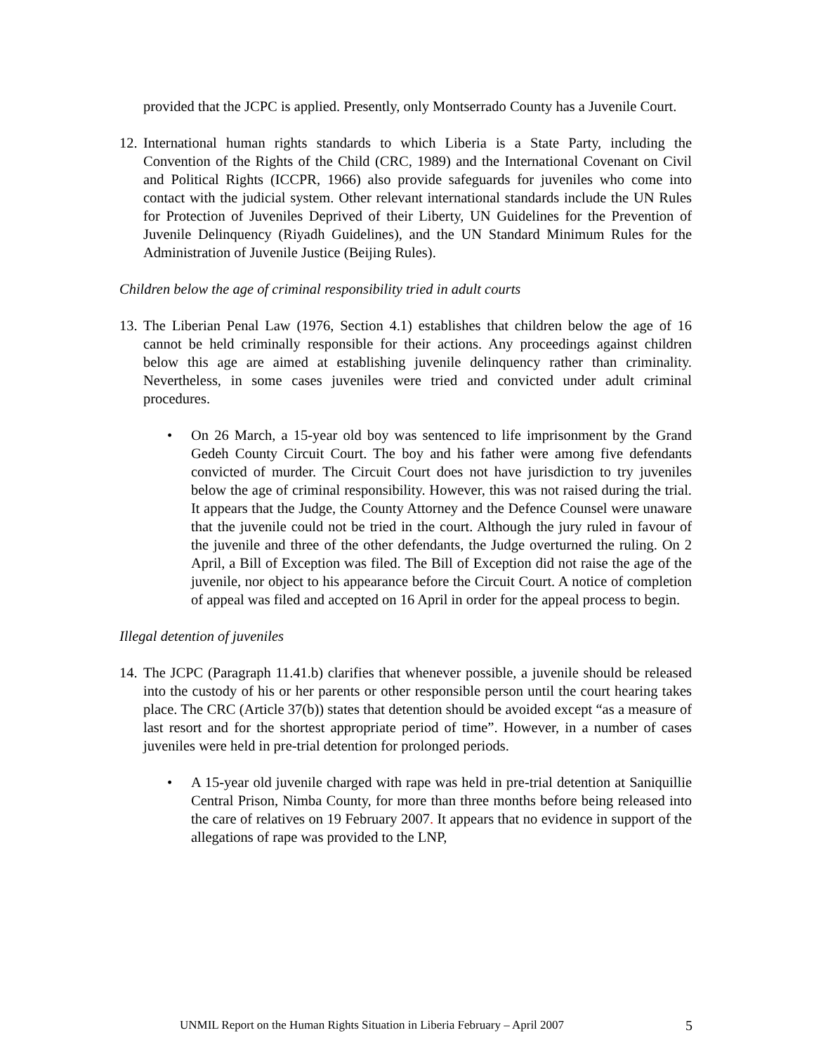provided that the JCPC is applied. Presently, only Montserrado County has a Juvenile Court.
12.
International human rights standards to which Liberia is a State Party, including the Convention of the Rights of the Child (CRC, 1989) and the International Covenant on Civil and Political Rights (ICCPR, 1966) also provide safeguards for juveniles who come into contact with the judicial system. Other relevant international standards include the UN Rules for Protection of Juveniles Deprived of their Liberty, UN Guidelines for the Prevention of Juvenile Delinquency (Riyadh Guidelines), and the UN Standard Minimum Rules for the Administration of Juvenile Justice (Beijing Rules).
Children below the age of criminal responsibility tried in adult courts
13.
The Liberian Penal Law (1976, Section 4.1) establishes that children below the age of 16 cannot be held criminally responsible for their actions. Any proceedings against children below this age are aimed at establishing juvenile delinquency rather than criminality. Nevertheless, in some cases juveniles were tried and convicted under adult criminal procedures.
• On 26 March, a 15-year old boy was sentenced to life imprisonment by the Grand Gedeh County Circuit Court. The boy and his father were among five defendants convicted of murder. The Circuit Court does not have jurisdiction to try juveniles below the age of criminal responsibility. However, this was not raised during the trial. It appears that the Judge, the County Attorney and the Defence Counsel were unaware that the juvenile could not be tried in the court. Although the jury ruled in favour of the juvenile and three of the other defendants, the Judge overturned the ruling. On 2 April, a Bill of Exception was filed. The Bill of Exception did not raise the age of the juvenile, nor object to his appearance before the Circuit Court. A notice of completion of appeal was filed and accepted on 16 April in order for the appeal process to begin.
Illegal detention of juveniles
14.
The JCPC (Paragraph 11.41.b) clarifies that whenever possible, a juvenile should be released into the custody of his or her parents or other responsible person until the court hearing takes place. The CRC (Article 37(b)) states that detention should be avoided except “as a measure of last resort and for the shortest appropriate period of time”. However, in a number of cases juveniles were held in pre-trial detention for prolonged periods.
• A 15-year old juvenile charged with rape was held in pre-trial detention at Saniquillie Central Prison, Nimba County, for more than three months before being released into the care of relatives on 19 February 2007. It appears that no evidence in support of the allegations of rape was provided to the LNP,
UNMIL Report on the Human Rights Situation in Liberia February – April 2007 5